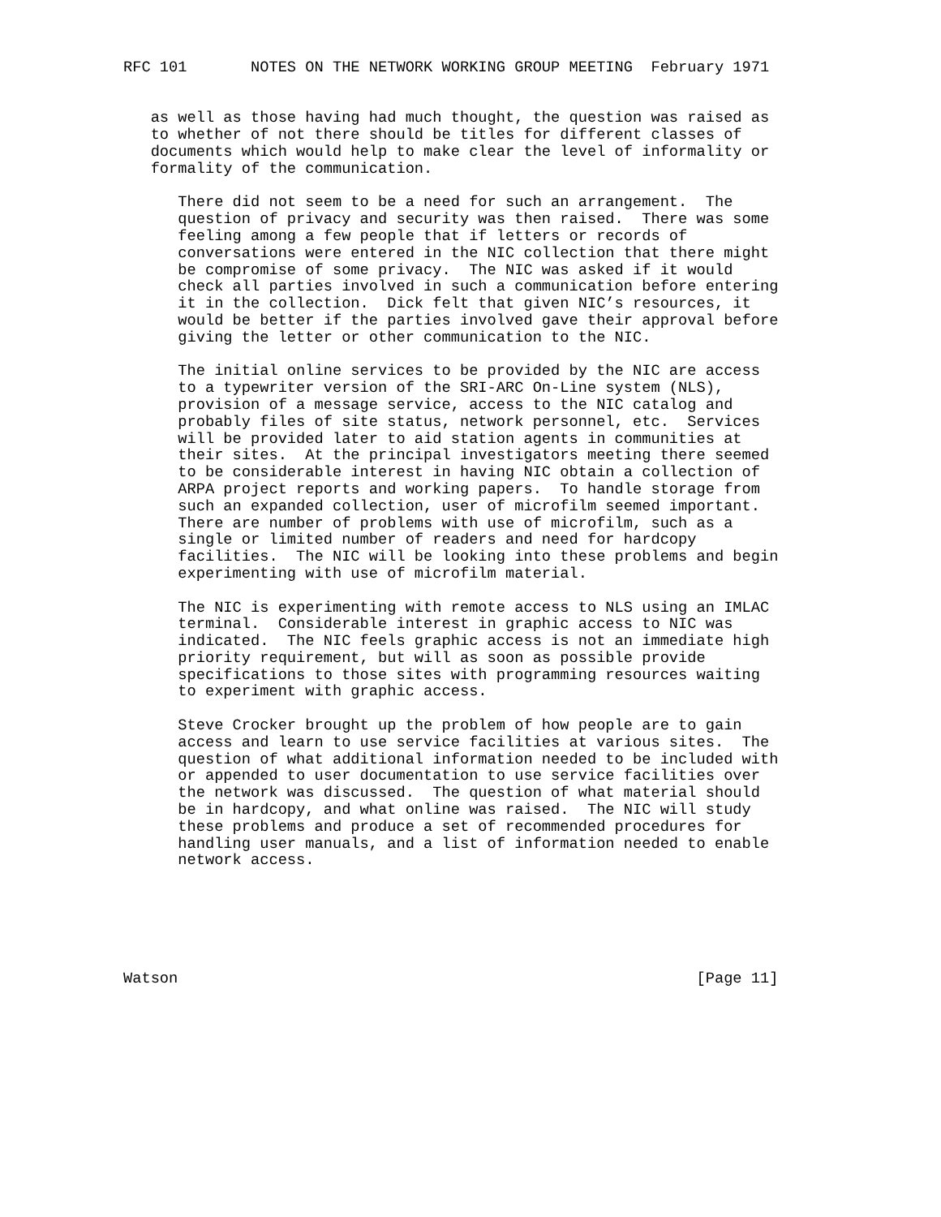RFC 101       NOTES ON THE NETWORK WORKING GROUP MEETING  February 1971


   as well as those having had much thought, the question was raised as
   to whether of not there should be titles for different classes of
   documents which would help to make clear the level of informality or
   formality of the communication.

      There did not seem to be a need for such an arrangement.  The
      question of privacy and security was then raised.  There was some
      feeling among a few people that if letters or records of
      conversations were entered in the NIC collection that there might
      be compromise of some privacy.  The NIC was asked if it would
      check all parties involved in such a communication before entering
      it in the collection.  Dick felt that given NIC’s resources, it
      would be better if the parties involved gave their approval before
      giving the letter or other communication to the NIC.

      The initial online services to be provided by the NIC are access
      to a typewriter version of the SRI-ARC On-Line system (NLS),
      provision of a message service, access to the NIC catalog and
      probably files of site status, network personnel, etc.  Services
      will be provided later to aid station agents in communities at
      their sites.  At the principal investigators meeting there seemed
      to be considerable interest in having NIC obtain a collection of
      ARPA project reports and working papers.  To handle storage from
      such an expanded collection, user of microfilm seemed important.
      There are number of problems with use of microfilm, such as a
      single or limited number of readers and need for hardcopy
      facilities.  The NIC will be looking into these problems and begin
      experimenting with use of microfilm material.

      The NIC is experimenting with remote access to NLS using an IMLAC
      terminal.  Considerable interest in graphic access to NIC was
      indicated.  The NIC feels graphic access is not an immediate high
      priority requirement, but will as soon as possible provide
      specifications to those sites with programming resources waiting
      to experiment with graphic access.

      Steve Crocker brought up the problem of how people are to gain
      access and learn to use service facilities at various sites.  The
      question of what additional information needed to be included with
      or appended to user documentation to use service facilities over
      the network was discussed.  The question of what material should
      be in hardcopy, and what online was raised.  The NIC will study
      these problems and produce a set of recommended procedures for
      handling user manuals, and a list of information needed to enable
      network access.






Watson                                                         [Page 11]